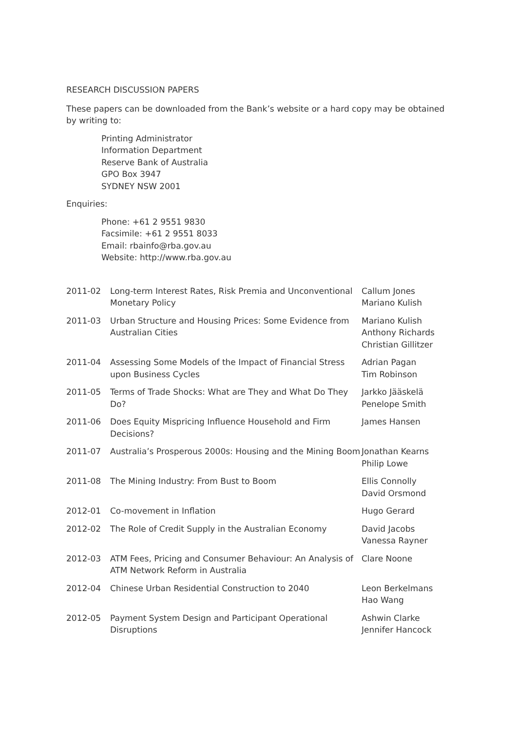RESEARCH DISCUSSION PAPERS
These papers can be downloaded from the Bank’s website or a hard copy may be obtained by writing to:
Printing Administrator
Information Department
Reserve Bank of Australia
GPO Box 3947
SYDNEY NSW 2001
Enquiries:
Phone: +61 2 9551 9830
Facsimile: +61 2 9551 8033
Email: rbainfo@rba.gov.au
Website: http://www.rba.gov.au
| 2011-02 | Long-term Interest Rates, Risk Premia and Unconventional Monetary Policy | Callum Jones Mariano Kulish |
| 2011-03 | Urban Structure and Housing Prices: Some Evidence from Australian Cities | Mariano Kulish Anthony Richards Christian Gillitzer |
| 2011-04 | Assessing Some Models of the Impact of Financial Stress upon Business Cycles | Adrian Pagan Tim Robinson |
| 2011-05 | Terms of Trade Shocks: What are They and What Do They Do? | Jarkko Jääskelä Penelope Smith |
| 2011-06 | Does Equity Mispricing Influence Household and Firm Decisions? | James Hansen |
| 2011-07 | Australia’s Prosperous 2000s: Housing and the Mining Boom | Jonathan Kearns Philip Lowe |
| 2011-08 | The Mining Industry: From Bust to Boom | Ellis Connolly David Orsmond |
| 2012-01 | Co-movement in Inflation | Hugo Gerard |
| 2012-02 | The Role of Credit Supply in the Australian Economy | David Jacobs Vanessa Rayner |
| 2012-03 | ATM Fees, Pricing and Consumer Behaviour: An Analysis of ATM Network Reform in Australia | Clare Noone |
| 2012-04 | Chinese Urban Residential Construction to 2040 | Leon Berkelmans Hao Wang |
| 2012-05 | Payment System Design and Participant Operational Disruptions | Ashwin Clarke Jennifer Hancock |